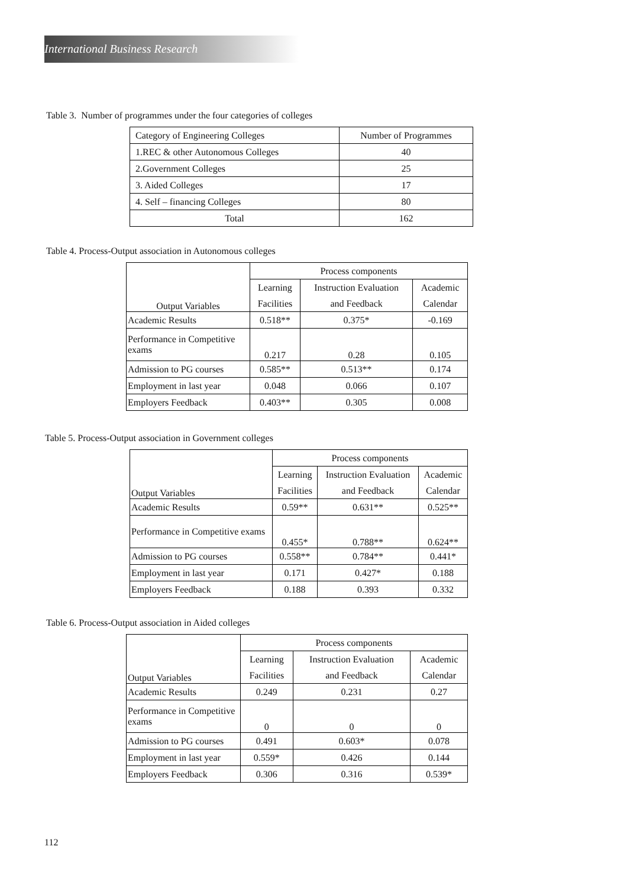International Business Research
Table 3. Number of programmes under the four categories of colleges
| Category of Engineering Colleges | Number of Programmes |
| 1.REC & other Autonomous Colleges | 40 |
| 2.Government Colleges | 25 |
| 3. Aided Colleges | 17 |
| 4. Self – financing Colleges | 80 |
| Total | 162 |
Table 4. Process-Output association in Autonomous colleges
| Output Variables | Process components | | |
| | Learning | Instruction Evaluation | Academic |
| | Facilities | and Feedback | Calendar |
| Academic Results | 0.518** | 0.375* | -0.169 |
| Performance in Competitive exams | 0.217 | 0.28 | 0.105 |
| Admission to PG courses | 0.585** | 0.513** | 0.174 |
| Employment in last year | 0.048 | 0.066 | 0.107 |
| Employers Feedback | 0.403** | 0.305 | 0.008 |
Table 5. Process-Output association in Government colleges
| Output Variables | Process components | | |
| | Learning | Instruction Evaluation | Academic |
| | Facilities | and Feedback | Calendar |
| Academic Results | 0.59** | 0.631** | 0.525** |
| Performance in Competitive exams | 0.455* | 0.788** | 0.624** |
| Admission to PG courses | 0.558** | 0.784** | 0.441* |
| Employment in last year | 0.171 | 0.427* | 0.188 |
| Employers Feedback | 0.188 | 0.393 | 0.332 |
Table 6. Process-Output association in Aided colleges
| Output Variables | Process components | | |
| | Learning | Instruction Evaluation | Academic |
| | Facilities | and Feedback | Calendar |
| Academic Results | 0.249 | 0.231 | 0.27 |
| Performance in Competitive exams | 0 | 0 | 0 |
| Admission to PG courses | 0.491 | 0.603* | 0.078 |
| Employment in last year | 0.559* | 0.426 | 0.144 |
| Employers Feedback | 0.306 | 0.316 | 0.539* |
112